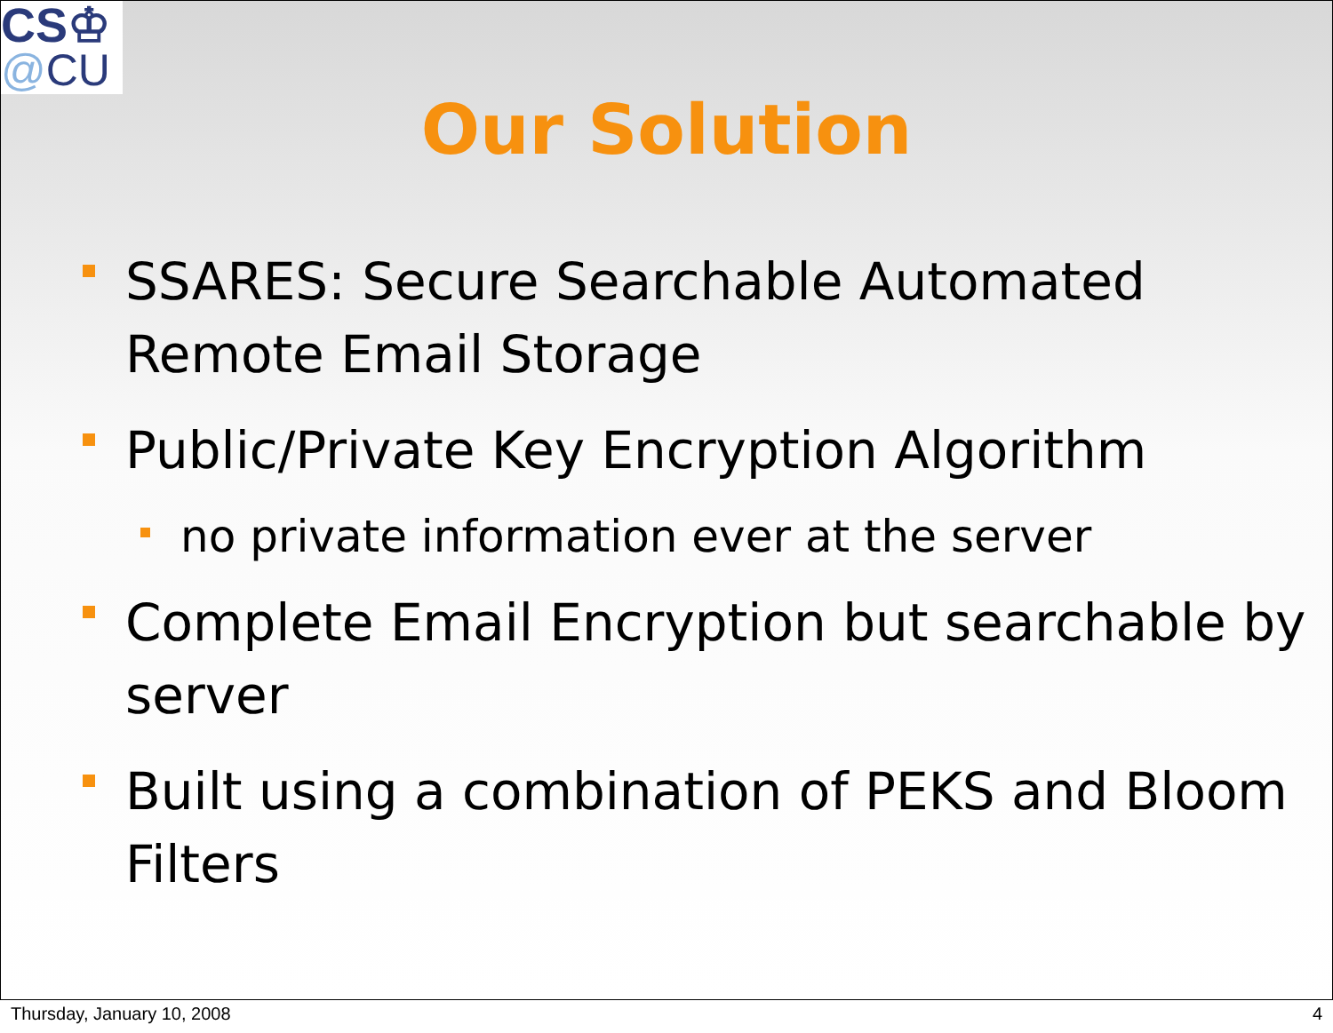CS♔
@CU
Our Solution
SSARES: Secure Searchable Automated Remote Email Storage
Public/Private Key Encryption Algorithm
no private information ever at the server
Complete Email Encryption but searchable by server
Built using a combination of PEKS and Bloom Filters
Thursday, January 10, 2008 4